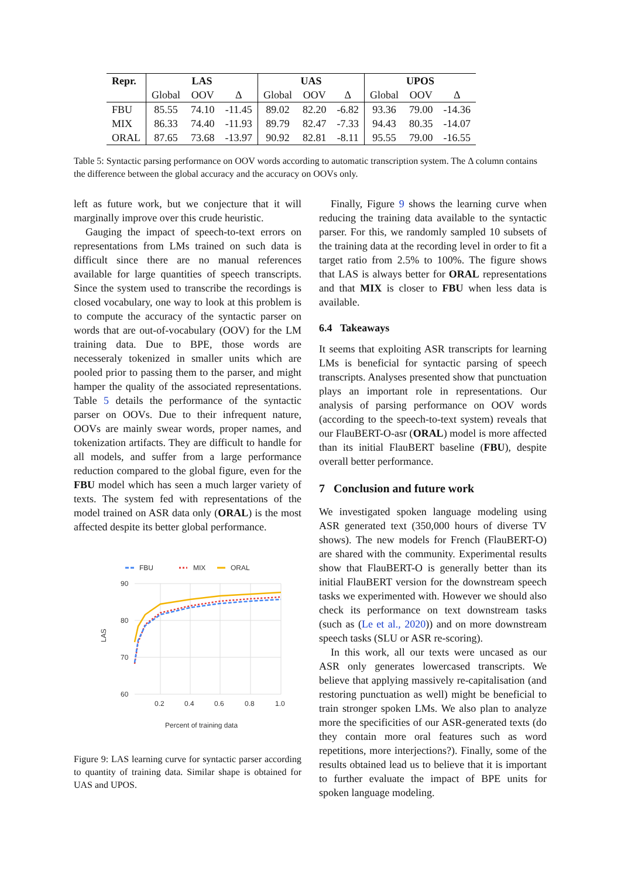| Repr. | LAS | | | UAS | | | UPOS | | |
| --- | --- | --- | --- | --- | --- | --- | --- | --- | --- |
| | Global | OOV | Δ | Global | OOV | Δ | Global | OOV | Δ |
| FBU | 85.55 | 74.10 | -11.45 | 89.02 | 82.20 | -6.82 | 93.36 | 79.00 | -14.36 |
| MIX | 86.33 | 74.40 | -11.93 | 89.79 | 82.47 | -7.33 | 94.43 | 80.35 | -14.07 |
| ORAL | 87.65 | 73.68 | -13.97 | 90.92 | 82.81 | -8.11 | 95.55 | 79.00 | -16.55 |
Table 5: Syntactic parsing performance on OOV words according to automatic transcription system. The Δ column contains the difference between the global accuracy and the accuracy on OOVs only.
left as future work, but we conjecture that it will marginally improve over this crude heuristic.
Gauging the impact of speech-to-text errors on representations from LMs trained on such data is difficult since there are no manual references available for large quantities of speech transcripts. Since the system used to transcribe the recordings is closed vocabulary, one way to look at this problem is to compute the accuracy of the syntactic parser on words that are out-of-vocabulary (OOV) for the LM training data. Due to BPE, those words are necesseraly tokenized in smaller units which are pooled prior to passing them to the parser, and might hamper the quality of the associated representations. Table 5 details the performance of the syntactic parser on OOVs. Due to their infrequent nature, OOVs are mainly swear words, proper names, and tokenization artifacts. They are difficult to handle for all models, and suffer from a large performance reduction compared to the global figure, even for the FBU model which has seen a much larger variety of texts. The system fed with representations of the model trained on ASR data only (ORAL) is the most affected despite its better global performance.
FBU
MIX
ORAL
90
80
70
60
0.2
0.4
0.6
0.8
1.0
LAS
Percent of training data
Figure 9: LAS learning curve for syntactic parser according to quantity of training data. Similar shape is obtained for UAS and UPOS.
Finally, Figure 9 shows the learning curve when reducing the training data available to the syntactic parser. For this, we randomly sampled 10 subsets of the training data at the recording level in order to fit a target ratio from 2.5% to 100%. The figure shows that LAS is always better for ORAL representations and that MIX is closer to FBU when less data is available.
6.4 Takeaways
It seems that exploiting ASR transcripts for learning LMs is beneficial for syntactic parsing of speech transcripts. Analyses presented show that punctuation plays an important role in representations. Our analysis of parsing performance on OOV words (according to the speech-to-text system) reveals that our FlauBERT-O-asr (ORAL) model is more affected than its initial FlauBERT baseline (FBU), despite overall better performance.
7 Conclusion and future work
We investigated spoken language modeling using ASR generated text (350,000 hours of diverse TV shows). The new models for French (FlauBERT-O) are shared with the community. Experimental results show that FlauBERT-O is generally better than its initial FlauBERT version for the downstream speech tasks we experimented with. However we should also check its performance on text downstream tasks (such as (Le et al., 2020)) and on more downstream speech tasks (SLU or ASR re-scoring).
In this work, all our texts were uncased as our ASR only generates lowercased transcripts. We believe that applying massively re-capitalisation (and restoring punctuation as well) might be beneficial to train stronger spoken LMs. We also plan to analyze more the specificities of our ASR-generated texts (do they contain more oral features such as word repetitions, more interjections?). Finally, some of the results obtained lead us to believe that it is important to further evaluate the impact of BPE units for spoken language modeling.